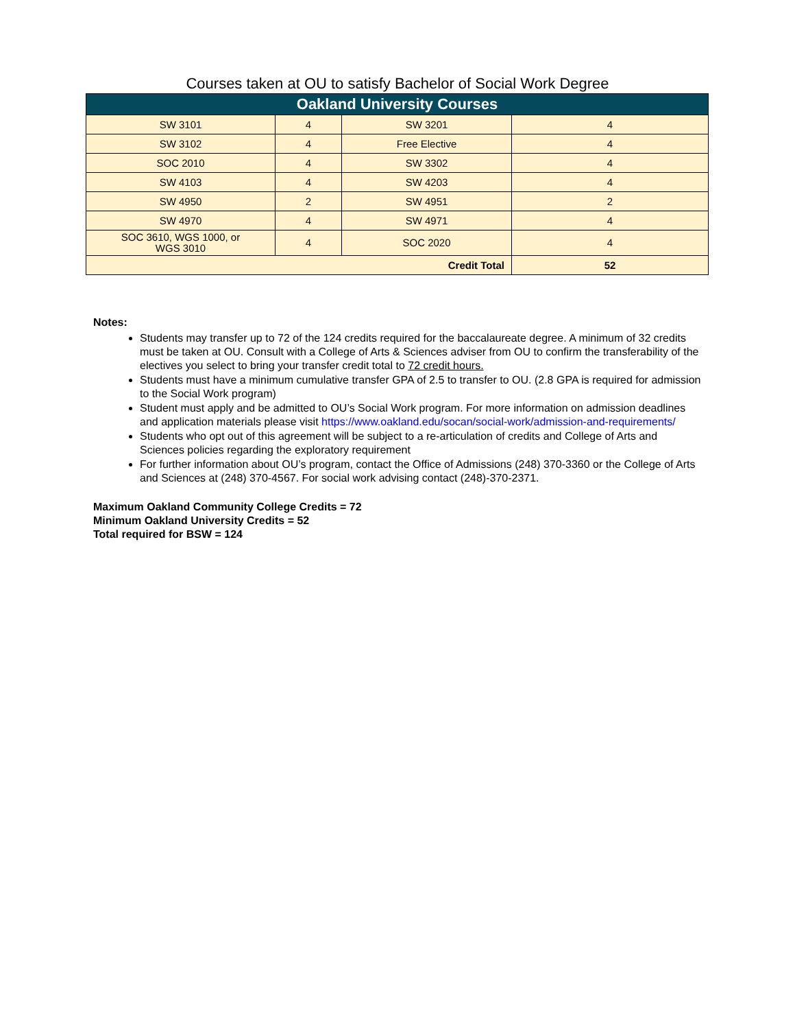Courses taken at OU to satisfy Bachelor of Social Work Degree
| Oakland University Courses | | | |
| --- | --- | --- | --- |
| SW 3101 | 4 | SW 3201 | 4 |
| SW 3102 | 4 | Free Elective | 4 |
| SOC 2010 | 4 | SW 3302 | 4 |
| SW 4103 | 4 | SW 4203 | 4 |
| SW 4950 | 2 | SW 4951 | 2 |
| SW 4970 | 4 | SW 4971 | 4 |
| SOC 3610, WGS 1000, or WGS 3010 | 4 | SOC 2020 | 4 |
| Credit Total | | | 52 |
Notes:
Students may transfer up to 72 of the 124 credits required for the baccalaureate degree. A minimum of 32 credits must be taken at OU. Consult with a College of Arts & Sciences adviser from OU to confirm the transferability of the electives you select to bring your transfer credit total to 72 credit hours.
Students must have a minimum cumulative transfer GPA of 2.5 to transfer to OU. (2.8 GPA is required for admission to the Social Work program)
Student must apply and be admitted to OU’s Social Work program. For more information on admission deadlines and application materials please visit https://www.oakland.edu/socan/social-work/admission-and-requirements/
Students who opt out of this agreement will be subject to a re-articulation of credits and College of Arts and Sciences policies regarding the exploratory requirement
For further information about OU’s program, contact the Office of Admissions (248) 370-3360 or the College of Arts and Sciences at (248) 370-4567. For social work advising contact (248)-370-2371.
Maximum Oakland Community College Credits = 72
Minimum Oakland University Credits = 52
Total required for BSW = 124